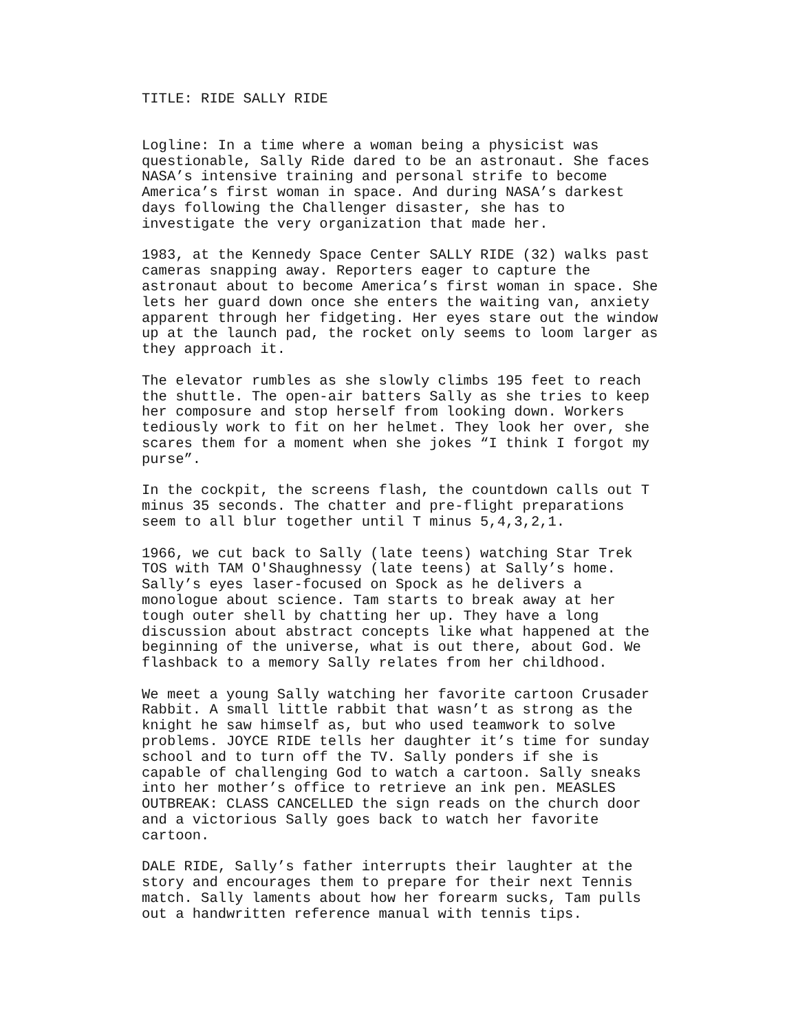TITLE: RIDE SALLY RIDE
Logline: In a time where a woman being a physicist was questionable, Sally Ride dared to be an astronaut. She faces NASA’s intensive training and personal strife to become America’s first woman in space. And during NASA’s darkest days following the Challenger disaster, she has to investigate the very organization that made her.
1983, at the Kennedy Space Center SALLY RIDE (32) walks past cameras snapping away. Reporters eager to capture the astronaut about to become America’s first woman in space. She lets her guard down once she enters the waiting van, anxiety apparent through her fidgeting. Her eyes stare out the window up at the launch pad, the rocket only seems to loom larger as they approach it.
The elevator rumbles as she slowly climbs 195 feet to reach the shuttle. The open-air batters Sally as she tries to keep her composure and stop herself from looking down. Workers tediously work to fit on her helmet. They look her over, she scares them for a moment when she jokes “I think I forgot my purse”.
In the cockpit, the screens flash, the countdown calls out T minus 35 seconds. The chatter and pre-flight preparations seem to all blur together until T minus 5,4,3,2,1.
1966, we cut back to Sally (late teens) watching Star Trek TOS with TAM O'Shaughnessy (late teens) at Sally’s home. Sally’s eyes laser-focused on Spock as he delivers a monologue about science. Tam starts to break away at her tough outer shell by chatting her up. They have a long discussion about abstract concepts like what happened at the beginning of the universe, what is out there, about God. We flashback to a memory Sally relates from her childhood.
We meet a young Sally watching her favorite cartoon Crusader Rabbit. A small little rabbit that wasn’t as strong as the knight he saw himself as, but who used teamwork to solve problems. JOYCE RIDE tells her daughter it’s time for sunday school and to turn off the TV. Sally ponders if she is capable of challenging God to watch a cartoon. Sally sneaks into her mother’s office to retrieve an ink pen. MEASLES OUTBREAK: CLASS CANCELLED the sign reads on the church door and a victorious Sally goes back to watch her favorite cartoon.
DALE RIDE, Sally’s father interrupts their laughter at the story and encourages them to prepare for their next Tennis match. Sally laments about how her forearm sucks, Tam pulls out a handwritten reference manual with tennis tips.